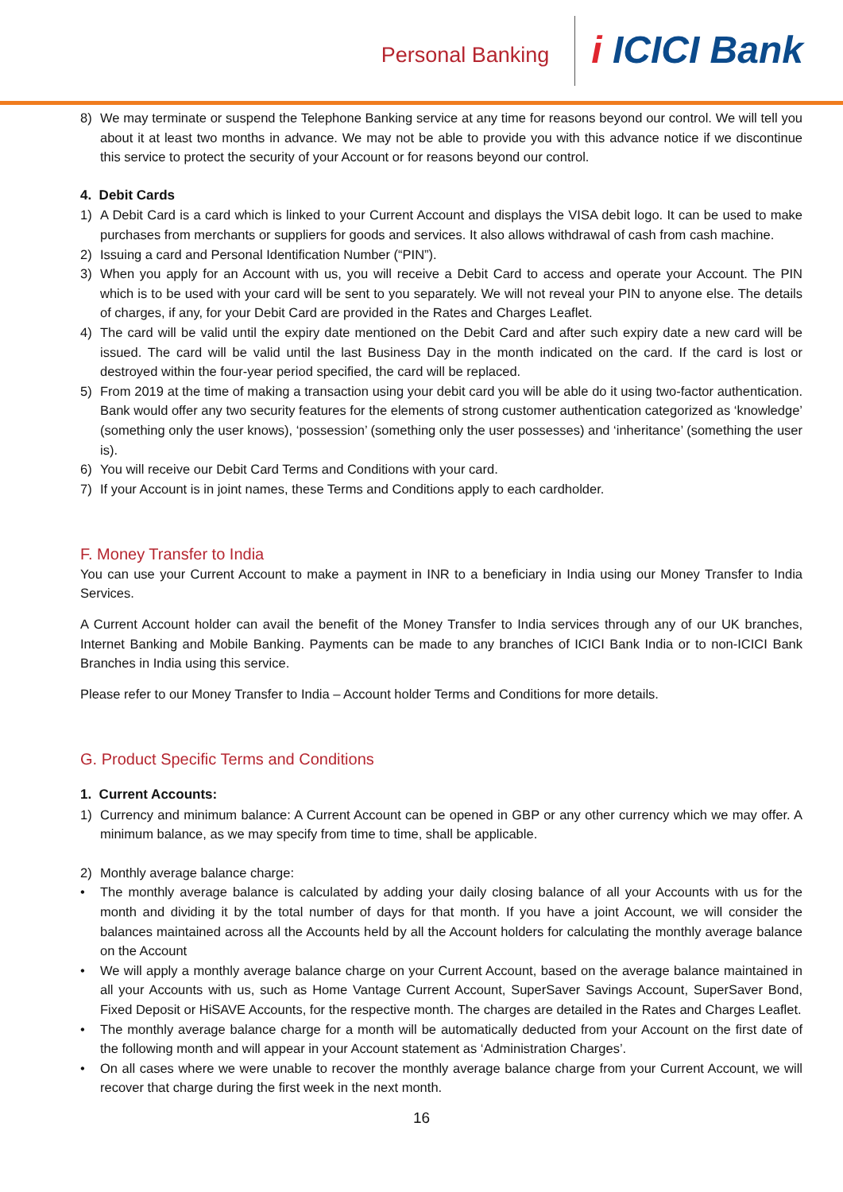Personal Banking
i ICICI Bank
8) We may terminate or suspend the Telephone Banking service at any time for reasons beyond our control. We will tell you about it at least two months in advance. We may not be able to provide you with this advance notice if we discontinue this service to protect the security of your Account or for reasons beyond our control.
4. Debit Cards
1) A Debit Card is a card which is linked to your Current Account and displays the VISA debit logo. It can be used to make purchases from merchants or suppliers for goods and services. It also allows withdrawal of cash from cash machine.
2) Issuing a card and Personal Identification Number (“PIN”).
3) When you apply for an Account with us, you will receive a Debit Card to access and operate your Account. The PIN which is to be used with your card will be sent to you separately. We will not reveal your PIN to anyone else. The details of charges, if any, for your Debit Card are provided in the Rates and Charges Leaflet.
4) The card will be valid until the expiry date mentioned on the Debit Card and after such expiry date a new card will be issued. The card will be valid until the last Business Day in the month indicated on the card. If the card is lost or destroyed within the four-year period specified, the card will be replaced.
5) From 2019 at the time of making a transaction using your debit card you will be able do it using two-factor authentication. Bank would offer any two security features for the elements of strong customer authentication categorized as ‘knowledge’ (something only the user knows), ‘possession’ (something only the user possesses) and ‘inheritance’ (something the user is).
6) You will receive our Debit Card Terms and Conditions with your card.
7) If your Account is in joint names, these Terms and Conditions apply to each cardholder.
F. Money Transfer to India
You can use your Current Account to make a payment in INR to a beneficiary in India using our Money Transfer to India Services.
A Current Account holder can avail the benefit of the Money Transfer to India services through any of our UK branches, Internet Banking and Mobile Banking. Payments can be made to any branches of ICICI Bank India or to non-ICICI Bank Branches in India using this service.
Please refer to our Money Transfer to India – Account holder Terms and Conditions for more details.
G. Product Specific Terms and Conditions
1. Current Accounts:
1) Currency and minimum balance: A Current Account can be opened in GBP or any other currency which we may offer. A minimum balance, as we may specify from time to time, shall be applicable.
2) Monthly average balance charge:
• The monthly average balance is calculated by adding your daily closing balance of all your Accounts with us for the month and dividing it by the total number of days for that month. If you have a joint Account, we will consider the balances maintained across all the Accounts held by all the Account holders for calculating the monthly average balance on the Account
• We will apply a monthly average balance charge on your Current Account, based on the average balance maintained in all your Accounts with us, such as Home Vantage Current Account, SuperSaver Savings Account, SuperSaver Bond, Fixed Deposit or HiSAVE Accounts, for the respective month. The charges are detailed in the Rates and Charges Leaflet.
• The monthly average balance charge for a month will be automatically deducted from your Account on the first date of the following month and will appear in your Account statement as ‘Administration Charges’.
• On all cases where we were unable to recover the monthly average balance charge from your Current Account, we will recover that charge during the first week in the next month.
16